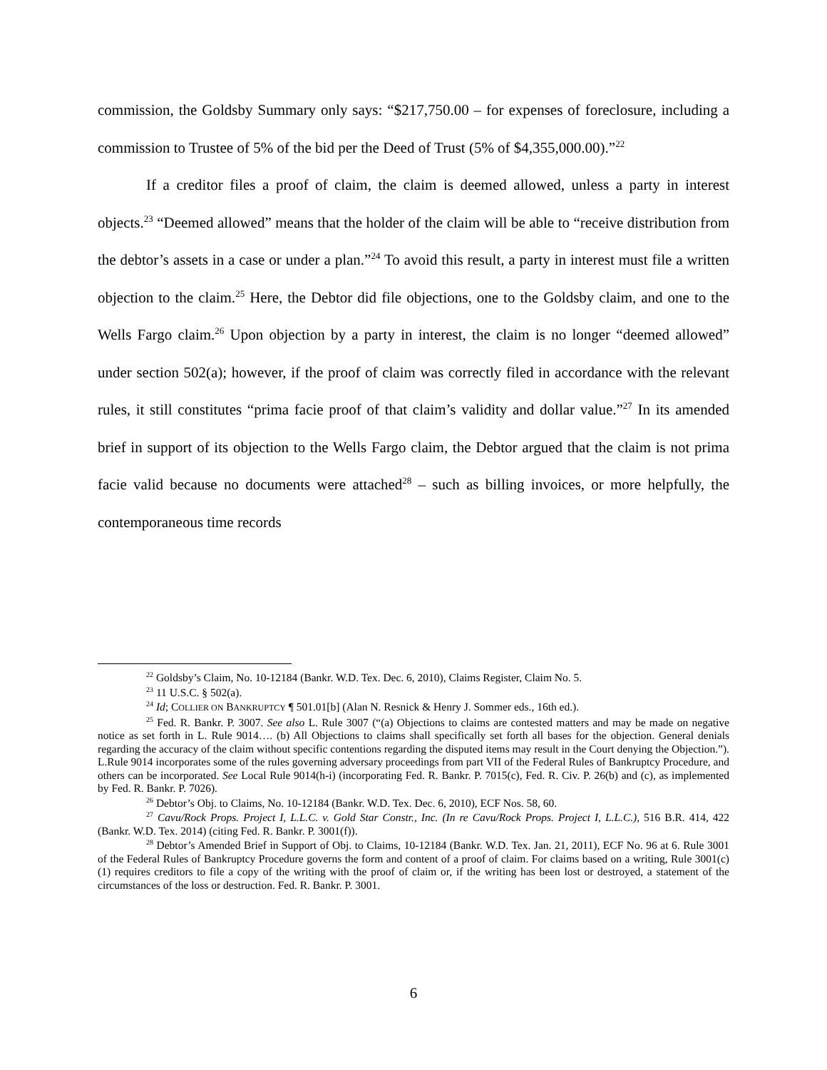commission, the Goldsby Summary only says: “$217,750.00 – for expenses of foreclosure, including a commission to Trustee of 5% of the bid per the Deed of Trust (5% of $4,355,000.00).”<sup>22</sup>
If a creditor files a proof of claim, the claim is deemed allowed, unless a party in interest objects.<sup>23</sup> “Deemed allowed” means that the holder of the claim will be able to “receive distribution from the debtor’s assets in a case or under a plan.”<sup>24</sup> To avoid this result, a party in interest must file a written objection to the claim.<sup>25</sup> Here, the Debtor did file objections, one to the Goldsby claim, and one to the Wells Fargo claim.<sup>26</sup> Upon objection by a party in interest, the claim is no longer “deemed allowed” under section 502(a); however, if the proof of claim was correctly filed in accordance with the relevant rules, it still constitutes “prima facie proof of that claim’s validity and dollar value.”<sup>27</sup> In its amended brief in support of its objection to the Wells Fargo claim, the Debtor argued that the claim is not prima facie valid because no documents were attached<sup>28</sup> – such as billing invoices, or more helpfully, the contemporaneous time records
<sup>22</sup> Goldsby’s Claim, No. 10-12184 (Bankr. W.D. Tex. Dec. 6, 2010), Claims Register, Claim No. 5.
<sup>23</sup> 11 U.S.C. § 502(a).
<sup>24</sup> Id; COLLIER ON BANKRUPTCY ¶ 501.01[b] (Alan N. Resnick & Henry J. Sommer eds., 16th ed.).
<sup>25</sup> Fed. R. Bankr. P. 3007. See also L. Rule 3007 (“(a) Objections to claims are contested matters and may be made on negative notice as set forth in L. Rule 9014…. (b) All Objections to claims shall specifically set forth all bases for the objection. General denials regarding the accuracy of the claim without specific contentions regarding the disputed items may result in the Court denying the Objection.”). L.Rule 9014 incorporates some of the rules governing adversary proceedings from part VII of the Federal Rules of Bankruptcy Procedure, and others can be incorporated. See Local Rule 9014(h-i) (incorporating Fed. R. Bankr. P. 7015(c), Fed. R. Civ. P. 26(b) and (c), as implemented by Fed. R. Bankr. P. 7026).
<sup>26</sup> Debtor’s Obj. to Claims, No. 10-12184 (Bankr. W.D. Tex. Dec. 6, 2010), ECF Nos. 58, 60.
<sup>27</sup> Cavu/Rock Props. Project I, L.L.C. v. Gold Star Constr., Inc. (In re Cavu/Rock Props. Project I, L.L.C.), 516 B.R. 414, 422 (Bankr. W.D. Tex. 2014) (citing Fed. R. Bankr. P. 3001(f)).
<sup>28</sup> Debtor’s Amended Brief in Support of Obj. to Claims, 10-12184 (Bankr. W.D. Tex. Jan. 21, 2011), ECF No. 96 at 6. Rule 3001 of the Federal Rules of Bankruptcy Procedure governs the form and content of a proof of claim. For claims based on a writing, Rule 3001(c)(1) requires creditors to file a copy of the writing with the proof of claim or, if the writing has been lost or destroyed, a statement of the circumstances of the loss or destruction. Fed. R. Bankr. P. 3001.
6